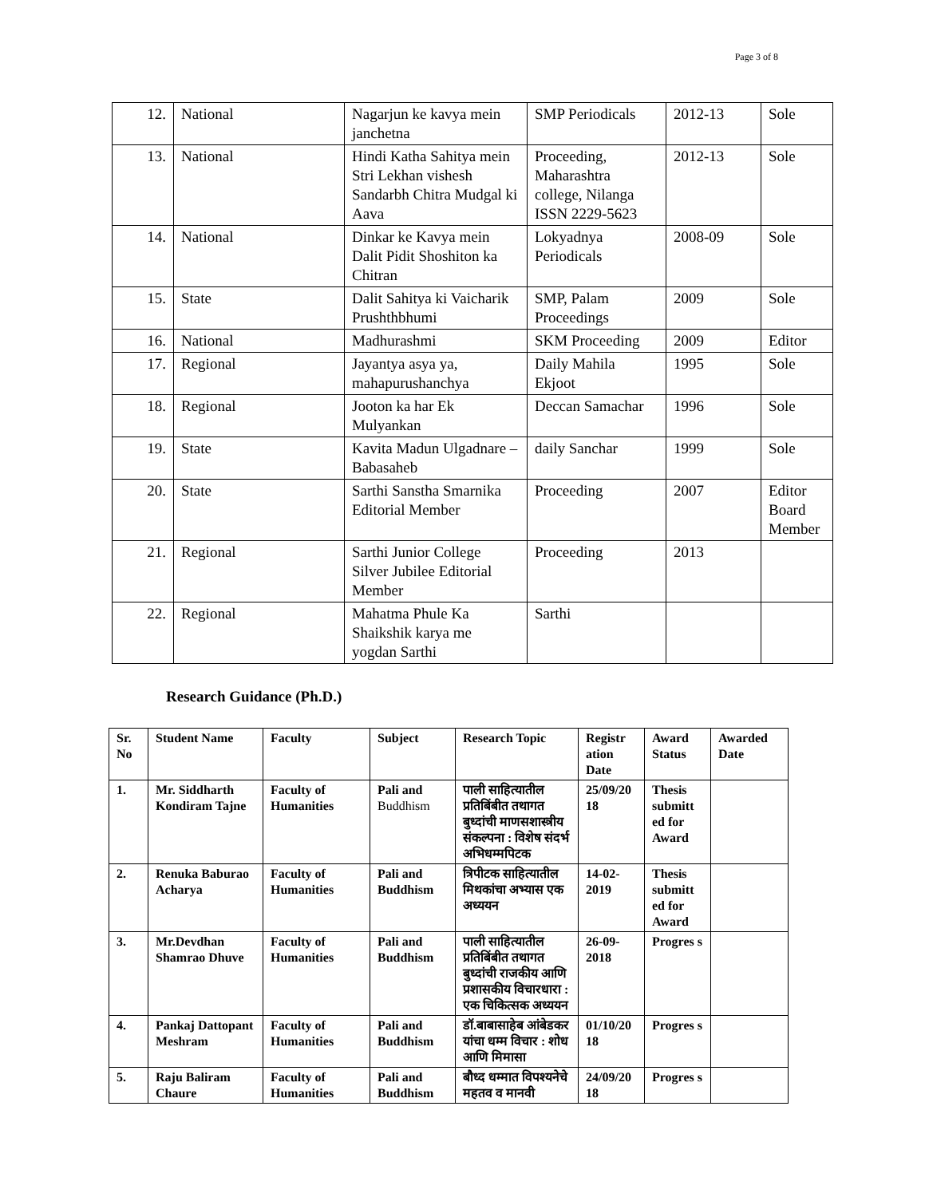Page 3 of 8
| 12. | National | Nagarjun ke kavya mein janchetna | SMP Periodicals | 2012-13 | Sole |
| 13. | National | Hindi Katha Sahitya mein Stri Lekhan vishesh Sandarbh Chitra Mudgal ki Aava | Proceeding, Maharashtra college, Nilanga ISSN 2229-5623 | 2012-13 | Sole |
| 14. | National | Dinkar ke Kavya mein Dalit Pidit Shoshiton ka Chitran | Lokyadnya Periodicals | 2008-09 | Sole |
| 15. | State | Dalit Sahitya ki Vaicharik Prushthbhumi | SMP, Palam Proceedings | 2009 | Sole |
| 16. | National | Madhurashmi | SKM Proceeding | 2009 | Editor |
| 17. | Regional | Jayantya asya ya, mahapurushanchya | Daily Mahila Ekjoot | 1995 | Sole |
| 18. | Regional | Jooton ka har Ek Mulyankan | Deccan Samachar | 1996 | Sole |
| 19. | State | Kavita Madun Ulgadnare – Babasaheb | daily Sanchar | 1999 | Sole |
| 20. | State | Sarthi Sanstha Smarnika Editorial Member | Proceeding | 2007 | Editor Board Member |
| 21. | Regional | Sarthi Junior College Silver Jubilee Editorial Member | Proceeding | 2013 | |
| 22. | Regional | Mahatma Phule Ka Shaikshik karya me yogdan Sarthi | Sarthi | | |
Research Guidance (Ph.D.)
| Sr. No | Student Name | Faculty | Subject | Research Topic | Registr ation Date | Award Status | Awarded Date |
| 1. | Mr. Siddharth Kondiram Tajne | Faculty of Humanities | Pali and Buddhism | पाली साहित्यातील प्रतिबिंबीत तथागत बुध्दांची माणसशास्त्रीय संकल्पना : विशेष संदर्भ अभिधम्मपिटक | 25/09/20 18 | Thesis submitt ed for Award | |
| 2. | Renuka Baburao Acharya | Faculty of Humanities | Pali and Buddhism | त्रिपीटक साहित्यातील मिथकांचा अभ्यास एक अध्ययन | 14-02-2019 | Thesis submitt ed for Award | |
| 3. | Mr.Devdhan Shamrao Dhuve | Faculty of Humanities | Pali and Buddhism | पाली साहित्यातील प्रतिबिंबीत तथागत बुध्दांची राजकीय आणि प्रशासकीय विचारधारा : एक चिकित्सक अध्ययन | 26-09-2018 | Progres s | |
| 4. | Pankaj Dattopant Meshram | Faculty of Humanities | Pali and Buddhism | डॉ.बाबासाहेब आंबेडकर यांचा धम्म विचार : शोध आणि मिमासा | 01/10/20 18 | Progres s | |
| 5. | Raju Baliram Chaure | Faculty of Humanities | Pali and Buddhism | बौध्द धम्मात विपश्यनेचे महतव व मानवी | 24/09/20 18 | Progres s | |